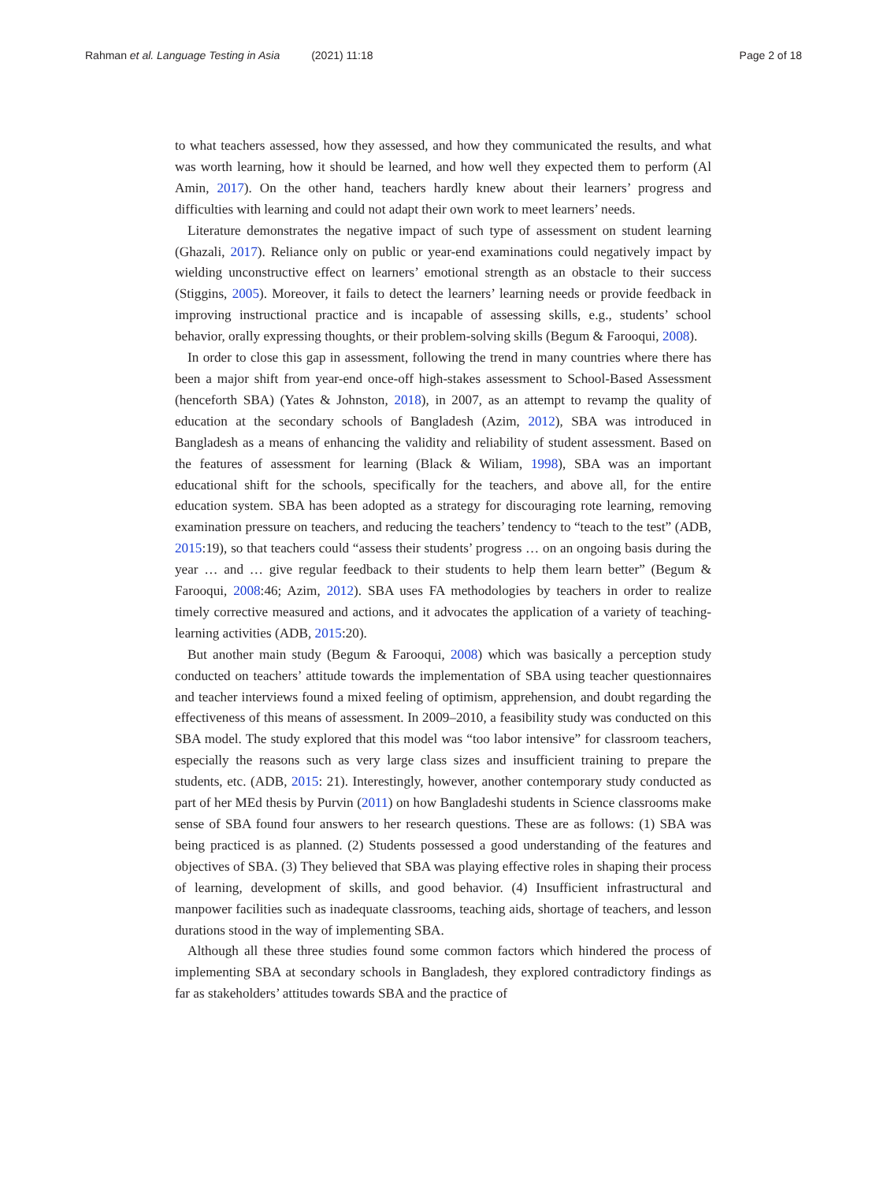Rahman et al. Language Testing in Asia (2021) 11:18
Page 2 of 18
to what teachers assessed, how they assessed, and how they communicated the results, and what was worth learning, how it should be learned, and how well they expected them to perform (Al Amin, 2017). On the other hand, teachers hardly knew about their learners’ progress and difficulties with learning and could not adapt their own work to meet learners’ needs.
Literature demonstrates the negative impact of such type of assessment on student learning (Ghazali, 2017). Reliance only on public or year-end examinations could negatively impact by wielding unconstructive effect on learners’ emotional strength as an obstacle to their success (Stiggins, 2005). Moreover, it fails to detect the learners’ learning needs or provide feedback in improving instructional practice and is incapable of assessing skills, e.g., students’ school behavior, orally expressing thoughts, or their problem-solving skills (Begum & Farooqui, 2008).
In order to close this gap in assessment, following the trend in many countries where there has been a major shift from year-end once-off high-stakes assessment to School-Based Assessment (henceforth SBA) (Yates & Johnston, 2018), in 2007, as an attempt to revamp the quality of education at the secondary schools of Bangladesh (Azim, 2012), SBA was introduced in Bangladesh as a means of enhancing the validity and reliability of student assessment. Based on the features of assessment for learning (Black & Wiliam, 1998), SBA was an important educational shift for the schools, specifically for the teachers, and above all, for the entire education system. SBA has been adopted as a strategy for discouraging rote learning, removing examination pressure on teachers, and reducing the teachers’ tendency to “teach to the test” (ADB, 2015:19), so that teachers could “assess their students’ progress … on an ongoing basis during the year … and … give regular feedback to their students to help them learn better” (Begum & Farooqui, 2008:46; Azim, 2012). SBA uses FA methodologies by teachers in order to realize timely corrective measured and actions, and it advocates the application of a variety of teaching-learning activities (ADB, 2015:20).
But another main study (Begum & Farooqui, 2008) which was basically a perception study conducted on teachers’ attitude towards the implementation of SBA using teacher questionnaires and teacher interviews found a mixed feeling of optimism, apprehension, and doubt regarding the effectiveness of this means of assessment. In 2009–2010, a feasibility study was conducted on this SBA model. The study explored that this model was “too labor intensive” for classroom teachers, especially the reasons such as very large class sizes and insufficient training to prepare the students, etc. (ADB, 2015: 21). Interestingly, however, another contemporary study conducted as part of her MEd thesis by Purvin (2011) on how Bangladeshi students in Science classrooms make sense of SBA found four answers to her research questions. These are as follows: (1) SBA was being practiced is as planned. (2) Students possessed a good understanding of the features and objectives of SBA. (3) They believed that SBA was playing effective roles in shaping their process of learning, development of skills, and good behavior. (4) Insufficient infrastructural and manpower facilities such as inadequate classrooms, teaching aids, shortage of teachers, and lesson durations stood in the way of implementing SBA.
Although all these three studies found some common factors which hindered the process of implementing SBA at secondary schools in Bangladesh, they explored contradictory findings as far as stakeholders’ attitudes towards SBA and the practice of